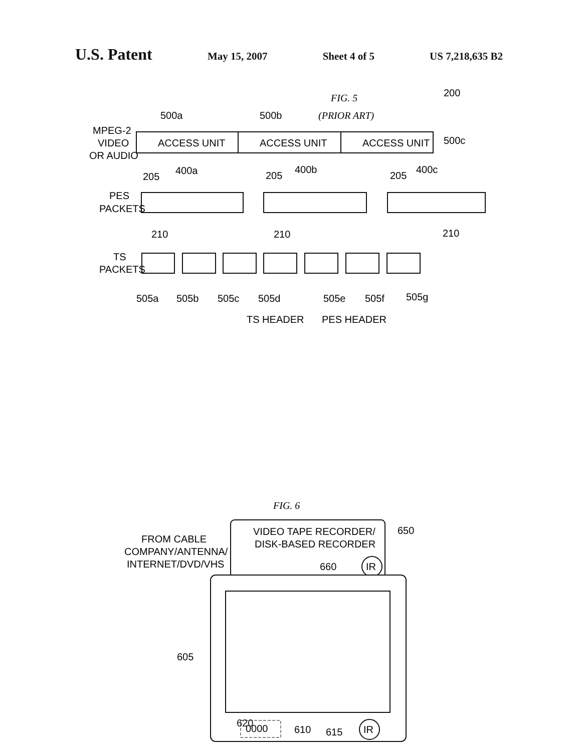U.S. Patent
May 15, 2007 Sheet 4 of 5 US 7,218,635 B2
FIG. 5
(PRIOR ART)
200
500a
500b
MPEG-2
VIDEO
OR AUDIO
ACCESS UNIT
ACCESS UNIT
ACCESS UNIT
500c
205
400a
205
400b
205
400c
PES
PACKETS
210
210
210
TS
PACKETS
505a
505b
505c
505d
505e
505f
505g
TS HEADER
PES HEADER
FIG. 6
VIDEO TAPE RECORDER/
DISK-BASED RECORDER
650
660
IR
FROM CABLE
COMPANY/ANTENNA/
INTERNET/DVD/VHS
605
610
615
IR
0000
620